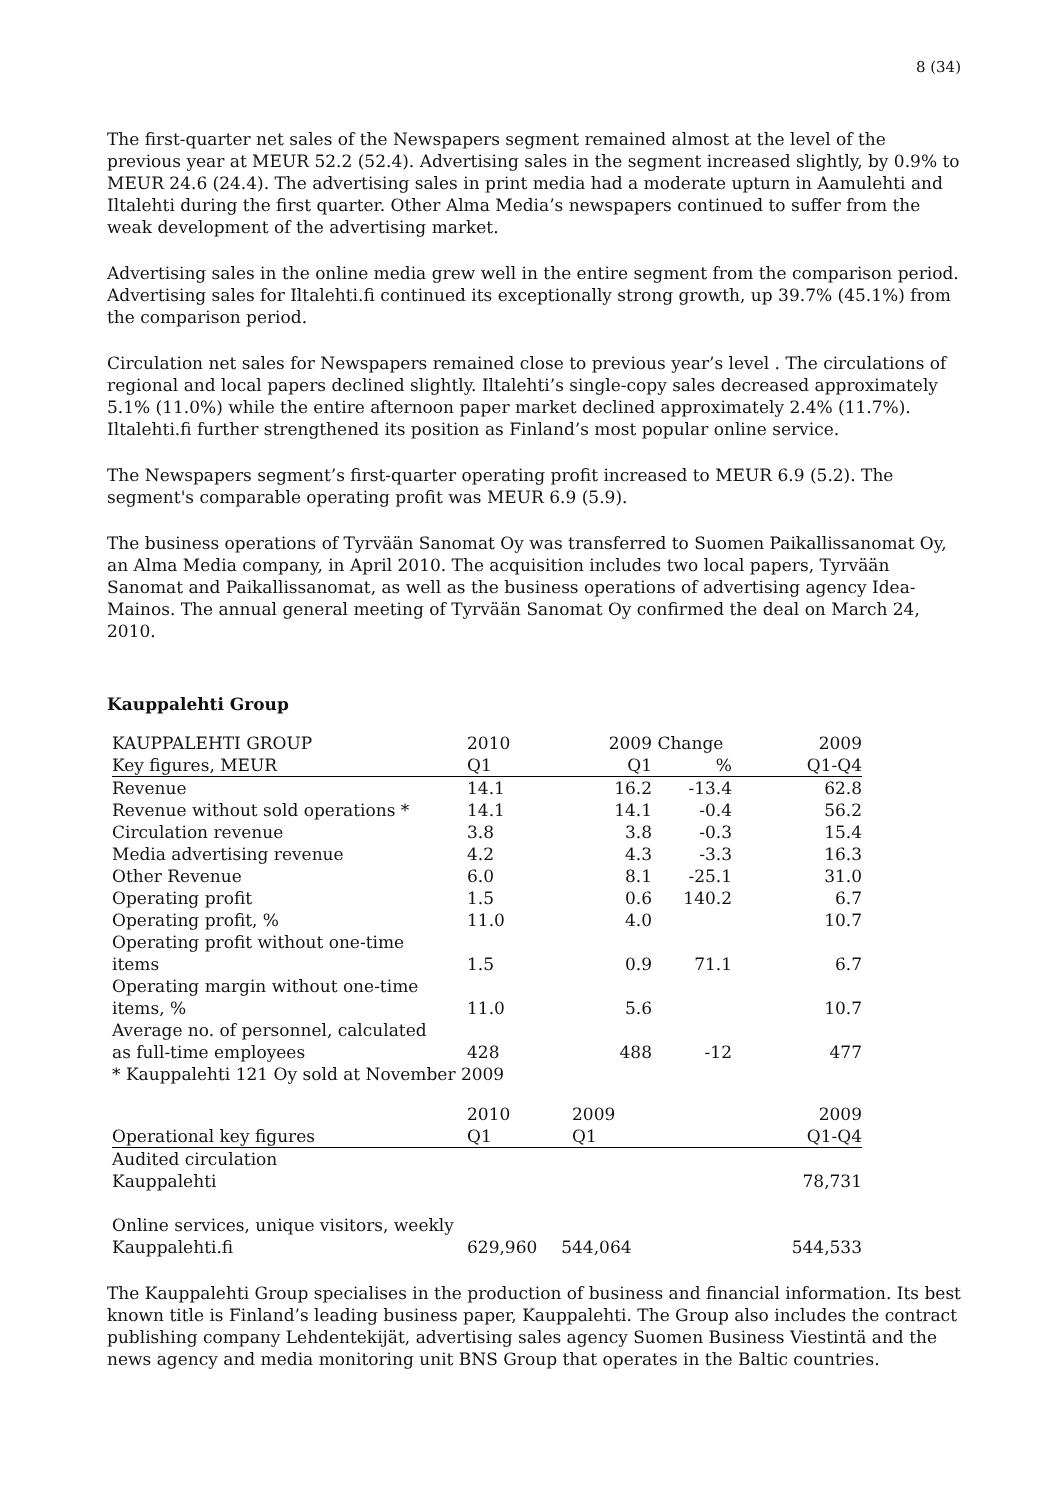8 (34)
The first-quarter net sales of the Newspapers segment remained almost at the level of the previous year at MEUR 52.2 (52.4). Advertising sales in the segment increased slightly, by 0.9% to MEUR 24.6 (24.4). The advertising sales in print media had a moderate upturn in Aamulehti and Iltalehti during the first quarter. Other Alma Media’s newspapers continued to suffer from the weak development of the advertising market.
Advertising sales in the online media grew well in the entire segment from the comparison period. Advertising sales for Iltalehti.fi continued its exceptionally strong growth, up 39.7% (45.1%) from the comparison period.
Circulation net sales for Newspapers remained close to previous year’s level . The circulations of regional and local papers declined slightly. Iltalehti’s single-copy sales decreased approximately 5.1% (11.0%) while the entire afternoon paper market declined approximately 2.4% (11.7%). Iltalehti.fi further strengthened its position as Finland’s most popular online service.
The Newspapers segment’s first-quarter operating profit increased to MEUR 6.9 (5.2). The segment's comparable operating profit was MEUR 6.9 (5.9).
The business operations of Tyrvään Sanomat Oy was transferred to Suomen Paikallissanomat Oy, an Alma Media company, in April 2010. The acquisition includes two local papers, Tyrvään Sanomat and Paikallissanomat, as well as the business operations of advertising agency Idea-Mainos. The annual general meeting of Tyrvään Sanomat Oy confirmed the deal on March 24, 2010.
Kauppalehti Group
| KAUPPALEHTI GROUP | 2010 | 2009 | Change | 2009 |
| Key figures, MEUR | Q1 | Q1 | % | Q1-Q4 |
| Revenue | 14.1 | 16.2 | -13.4 | 62.8 |
| Revenue without sold operations * | 14.1 | 14.1 | -0.4 | 56.2 |
| Circulation revenue | 3.8 | 3.8 | -0.3 | 15.4 |
| Media advertising revenue | 4.2 | 4.3 | -3.3 | 16.3 |
| Other Revenue | 6.0 | 8.1 | -25.1 | 31.0 |
| Operating profit | 1.5 | 0.6 | 140.2 | 6.7 |
| Operating profit, % | 11.0 | 4.0 | | 10.7 |
| Operating profit without one-time items | 1.5 | 0.9 | 71.1 | 6.7 |
| Operating margin without one-time items, % | 11.0 | 5.6 | | 10.7 |
| Average no. of personnel, calculated as full-time employees | 428 | 488 | -12 | 477 |
| * Kauppalehti 121 Oy sold at November 2009 | | | | |
| | 2010 | 2009 | | 2009 |
| Operational key figures | Q1 | Q1 | | Q1-Q4 |
| Audited circulation Kauppalehti | | | | 78,731 |
| Online services, unique visitors, weekly Kauppalehti.fi | 629,960 | 544,064 | | 544,533 |
The Kauppalehti Group specialises in the production of business and financial information. Its best known title is Finland’s leading business paper, Kauppalehti. The Group also includes the contract publishing company Lehdentekijät, advertising sales agency Suomen Business Viestintä and the news agency and media monitoring unit BNS Group that operates in the Baltic countries.